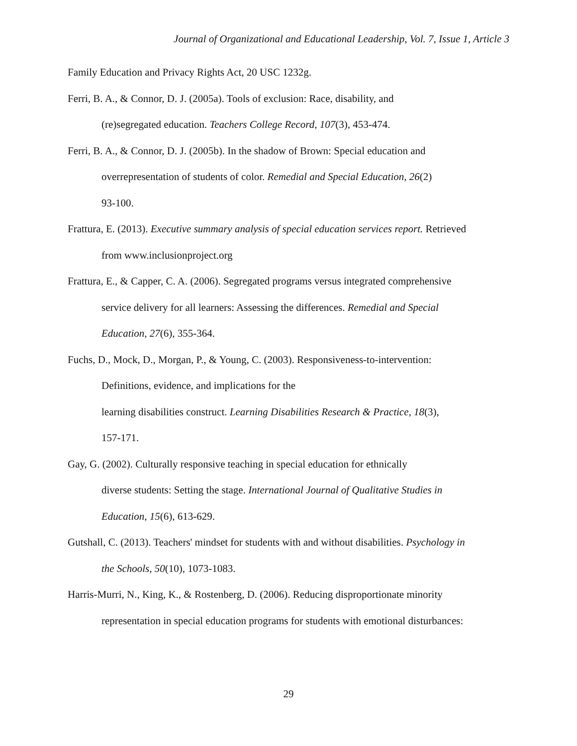Journal of Organizational and Educational Leadership, Vol. 7, Issue 1, Article 3
Family Education and Privacy Rights Act, 20 USC 1232g.
Ferri, B. A., & Connor, D. J. (2005a). Tools of exclusion: Race, disability, and
(re)segregated education. Teachers College Record, 107(3), 453-474.
Ferri, B. A., & Connor, D. J. (2005b). In the shadow of Brown: Special education and
overrepresentation of students of color. Remedial and Special Education, 26(2)
93-100.
Frattura, E. (2013). Executive summary analysis of special education services report. Retrieved
from www.inclusionproject.org
Frattura, E., & Capper, C. A. (2006). Segregated programs versus integrated comprehensive
service delivery for all learners: Assessing the differences. Remedial and Special
Education, 27(6), 355-364.
Fuchs, D., Mock, D., Morgan, P., & Young, C. (2003). Responsiveness-to-intervention:
Definitions, evidence, and implications for the
learning disabilities construct. Learning Disabilities Research & Practice, 18(3),
157-171.
Gay, G. (2002). Culturally responsive teaching in special education for ethnically
diverse students: Setting the stage. International Journal of Qualitative Studies in
Education, 15(6), 613-629.
Gutshall, C. (2013). Teachers' mindset for students with and without disabilities. Psychology in
the Schools, 50(10), 1073-1083.
Harris-Murri, N., King, K., & Rostenberg, D. (2006). Reducing disproportionate minority
representation in special education programs for students with emotional disturbances:
29